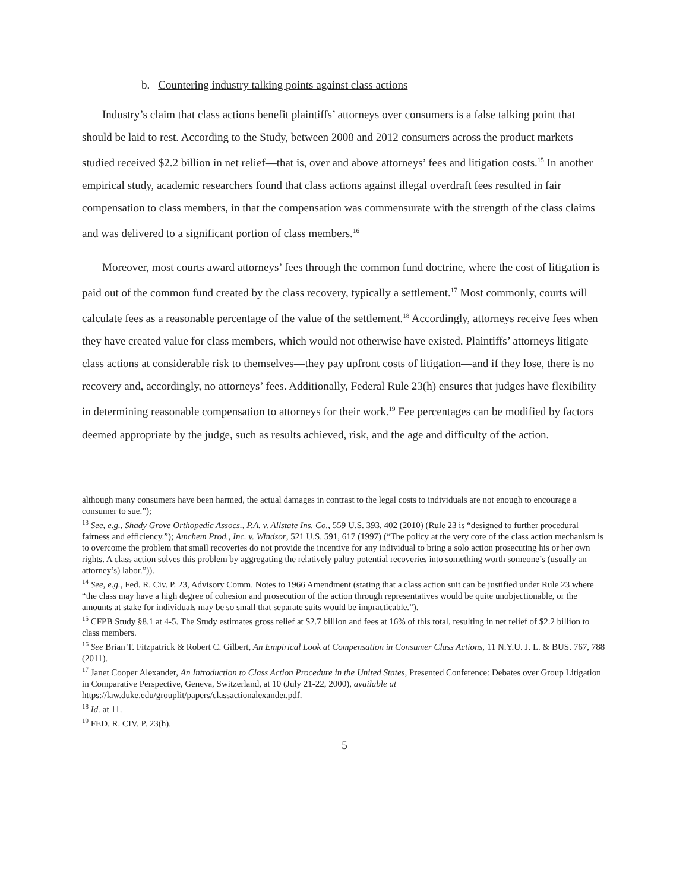b. Countering industry talking points against class actions
Industry’s claim that class actions benefit plaintiffs’ attorneys over consumers is a false talking point that should be laid to rest. According to the Study, between 2008 and 2012 consumers across the product markets studied received $2.2 billion in net relief—that is, over and above attorneys’ fees and litigation costs.<sup>15</sup> In another empirical study, academic researchers found that class actions against illegal overdraft fees resulted in fair compensation to class members, in that the compensation was commensurate with the strength of the class claims and was delivered to a significant portion of class members.<sup>16</sup>
Moreover, most courts award attorneys’ fees through the common fund doctrine, where the cost of litigation is paid out of the common fund created by the class recovery, typically a settlement.<sup>17</sup> Most commonly, courts will calculate fees as a reasonable percentage of the value of the settlement.<sup>18</sup> Accordingly, attorneys receive fees when they have created value for class members, which would not otherwise have existed. Plaintiffs’ attorneys litigate class actions at considerable risk to themselves—they pay upfront costs of litigation—and if they lose, there is no recovery and, accordingly, no attorneys’ fees. Additionally, Federal Rule 23(h) ensures that judges have flexibility in determining reasonable compensation to attorneys for their work.<sup>19</sup> Fee percentages can be modified by factors deemed appropriate by the judge, such as results achieved, risk, and the age and difficulty of the action.
although many consumers have been harmed, the actual damages in contrast to the legal costs to individuals are not enough to encourage a consumer to sue.”);
<sup>13</sup> See, e.g., Shady Grove Orthopedic Assocs., P.A. v. Allstate Ins. Co., 559 U.S. 393, 402 (2010) (Rule 23 is “designed to further procedural fairness and efficiency.”); Amchem Prod., Inc. v. Windsor, 521 U.S. 591, 617 (1997) (“The policy at the very core of the class action mechanism is to overcome the problem that small recoveries do not provide the incentive for any individual to bring a solo action prosecuting his or her own rights. A class action solves this problem by aggregating the relatively paltry potential recoveries into something worth someone’s (usually an attorney’s) labor.”)).
<sup>14</sup> See, e.g., Fed. R. Civ. P. 23, Advisory Comm. Notes to 1966 Amendment (stating that a class action suit can be justified under Rule 23 where “the class may have a high degree of cohesion and prosecution of the action through representatives would be quite unobjectionable, or the amounts at stake for individuals may be so small that separate suits would be impracticable.”).
<sup>15</sup> CFPB Study §8.1 at 4-5. The Study estimates gross relief at $2.7 billion and fees at 16% of this total, resulting in net relief of $2.2 billion to class members.
<sup>16</sup> See Brian T. Fitzpatrick & Robert C. Gilbert, An Empirical Look at Compensation in Consumer Class Actions, 11 N.Y.U. J. L. & BUS. 767, 788 (2011).
<sup>17</sup> Janet Cooper Alexander, An Introduction to Class Action Procedure in the United States, Presented Conference: Debates over Group Litigation in Comparative Perspective, Geneva, Switzerland, at 10 (July 21-22, 2000), available at https://law.duke.edu/grouplit/papers/classactionalexander.pdf.
<sup>18</sup> Id. at 11.
<sup>19</sup> FED. R. CIV. P. 23(h).
5